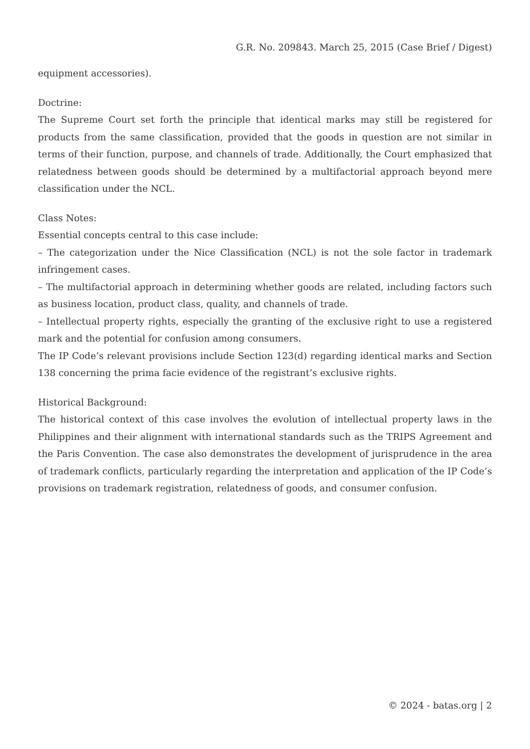G.R. No. 209843. March 25, 2015 (Case Brief / Digest)
equipment accessories).
Doctrine:
The Supreme Court set forth the principle that identical marks may still be registered for products from the same classification, provided that the goods in question are not similar in terms of their function, purpose, and channels of trade. Additionally, the Court emphasized that relatedness between goods should be determined by a multifactorial approach beyond mere classification under the NCL.
Class Notes:
Essential concepts central to this case include:
– The categorization under the Nice Classification (NCL) is not the sole factor in trademark infringement cases.
– The multifactorial approach in determining whether goods are related, including factors such as business location, product class, quality, and channels of trade.
– Intellectual property rights, especially the granting of the exclusive right to use a registered mark and the potential for confusion among consumers.
The IP Code’s relevant provisions include Section 123(d) regarding identical marks and Section 138 concerning the prima facie evidence of the registrant’s exclusive rights.
Historical Background:
The historical context of this case involves the evolution of intellectual property laws in the Philippines and their alignment with international standards such as the TRIPS Agreement and the Paris Convention. The case also demonstrates the development of jurisprudence in the area of trademark conflicts, particularly regarding the interpretation and application of the IP Code’s provisions on trademark registration, relatedness of goods, and consumer confusion.
© 2024 - batas.org | 2